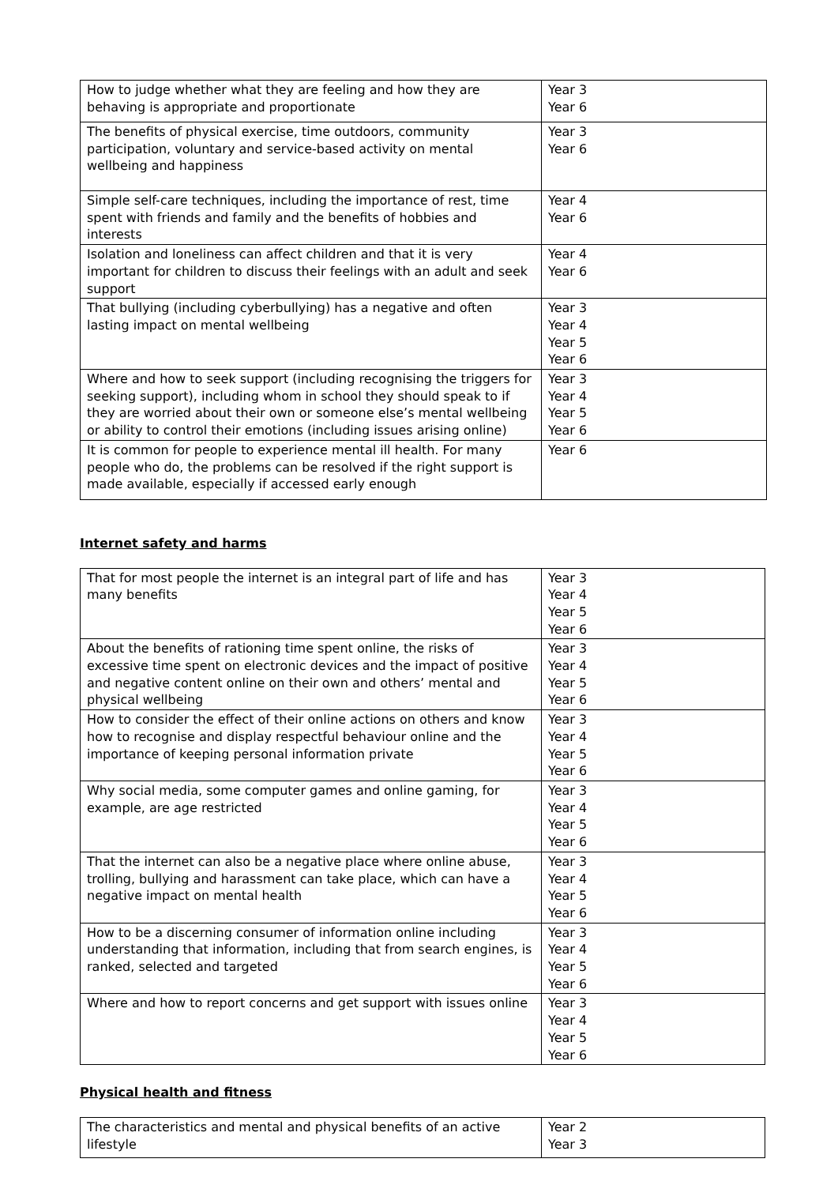| How to judge whether what they are feeling and how they are behaving is appropriate and proportionate | Year 3 Year 6 |
| The benefits of physical exercise, time outdoors, community participation, voluntary and service-based activity on mental wellbeing and happiness | Year 3 Year 6 |
| Simple self-care techniques, including the importance of rest, time spent with friends and family and the benefits of hobbies and interests | Year 4 Year 6 |
| Isolation and loneliness can affect children and that it is very important for children to discuss their feelings with an adult and seek support | Year 4 Year 6 |
| That bullying (including cyberbullying) has a negative and often lasting impact on mental wellbeing | Year 3 Year 4 Year 5 Year 6 |
| Where and how to seek support (including recognising the triggers for seeking support), including whom in school they should speak to if they are worried about their own or someone else’s mental wellbeing or ability to control their emotions (including issues arising online) | Year 3 Year 4 Year 5 Year 6 |
| It is common for people to experience mental ill health. For many people who do, the problems can be resolved if the right support is made available, especially if accessed early enough | Year 6 |
Internet safety and harms
| That for most people the internet is an integral part of life and has many benefits | Year 3 Year 4 Year 5 Year 6 |
| About the benefits of rationing time spent online, the risks of excessive time spent on electronic devices and the impact of positive and negative content online on their own and others’ mental and physical wellbeing | Year 3 Year 4 Year 5 Year 6 |
| How to consider the effect of their online actions on others and know how to recognise and display respectful behaviour online and the importance of keeping personal information private | Year 3 Year 4 Year 5 Year 6 |
| Why social media, some computer games and online gaming, for example, are age restricted | Year 3 Year 4 Year 5 Year 6 |
| That the internet can also be a negative place where online abuse, trolling, bullying and harassment can take place, which can have a negative impact on mental health | Year 3 Year 4 Year 5 Year 6 |
| How to be a discerning consumer of information online including understanding that information, including that from search engines, is ranked, selected and targeted | Year 3 Year 4 Year 5 Year 6 |
| Where and how to report concerns and get support with issues online | Year 3 Year 4 Year 5 Year 6 |
Physical health and fitness
| The characteristics and mental and physical benefits of an active lifestyle | Year 2 Year 3 |